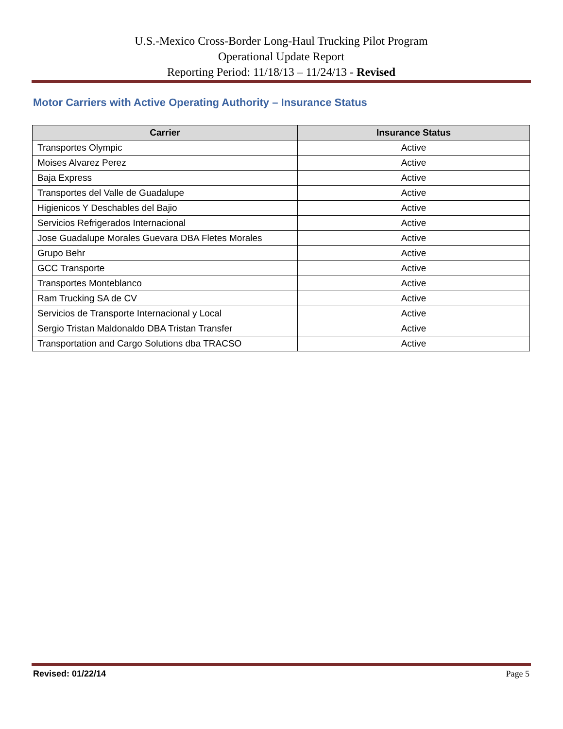U.S.-Mexico Cross-Border Long-Haul Trucking Pilot Program
Operational Update Report
Reporting Period: 11/18/13 – 11/24/13 - Revised
Motor Carriers with Active Operating Authority – Insurance Status
| Carrier | Insurance Status |
| --- | --- |
| Transportes Olympic | Active |
| Moises Alvarez Perez | Active |
| Baja Express | Active |
| Transportes del Valle de Guadalupe | Active |
| Higienicos Y Deschables del Bajio | Active |
| Servicios Refrigerados Internacional | Active |
| Jose Guadalupe Morales Guevara DBA Fletes Morales | Active |
| Grupo Behr | Active |
| GCC Transporte | Active |
| Transportes Monteblanco | Active |
| Ram Trucking SA de CV | Active |
| Servicios de Transporte Internacional y Local | Active |
| Sergio Tristan Maldonaldo DBA Tristan Transfer | Active |
| Transportation and Cargo Solutions dba TRACSO | Active |
Revised: 01/22/14 Page 5